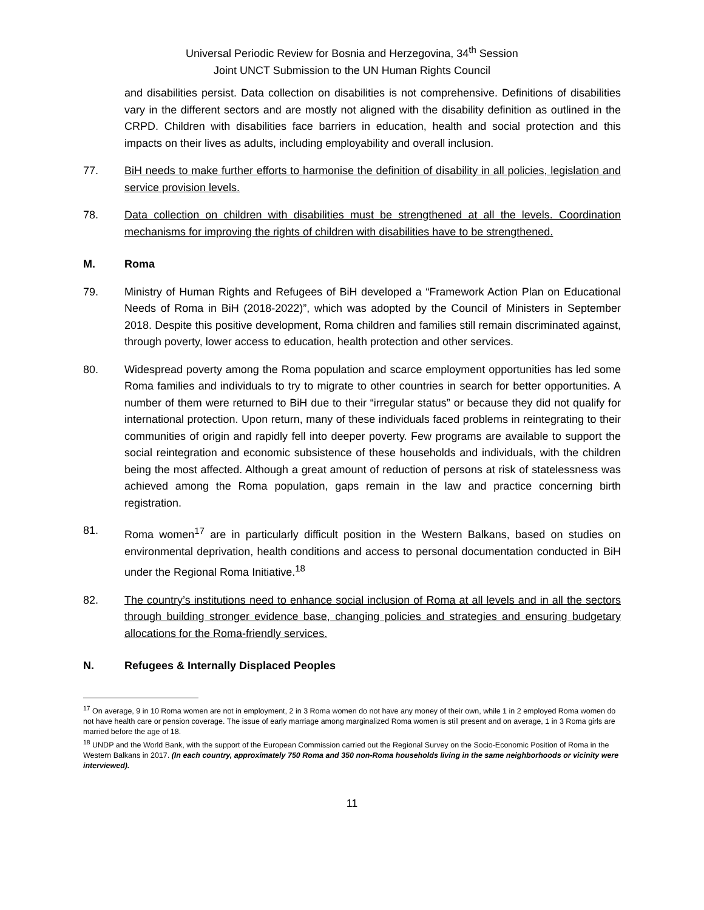Universal Periodic Review for Bosnia and Herzegovina, 34<sup>th</sup> Session
Joint UNCT Submission to the UN Human Rights Council
and disabilities persist. Data collection on disabilities is not comprehensive. Definitions of disabilities vary in the different sectors and are mostly not aligned with the disability definition as outlined in the CRPD. Children with disabilities face barriers in education, health and social protection and this impacts on their lives as adults, including employability and overall inclusion.
77. BiH needs to make further efforts to harmonise the definition of disability in all policies, legislation and service provision levels.
78. Data collection on children with disabilities must be strengthened at all the levels. Coordination mechanisms for improving the rights of children with disabilities have to be strengthened.
M. Roma
79. Ministry of Human Rights and Refugees of BiH developed a “Framework Action Plan on Educational Needs of Roma in BiH (2018-2022)”, which was adopted by the Council of Ministers in September 2018. Despite this positive development, Roma children and families still remain discriminated against, through poverty, lower access to education, health protection and other services.
80. Widespread poverty among the Roma population and scarce employment opportunities has led some Roma families and individuals to try to migrate to other countries in search for better opportunities. A number of them were returned to BiH due to their “irregular status” or because they did not qualify for international protection. Upon return, many of these individuals faced problems in reintegrating to their communities of origin and rapidly fell into deeper poverty. Few programs are available to support the social reintegration and economic subsistence of these households and individuals, with the children being the most affected. Although a great amount of reduction of persons at risk of statelessness was achieved among the Roma population, gaps remain in the law and practice concerning birth registration.
81. Roma women<sup>17</sup> are in particularly difficult position in the Western Balkans, based on studies on environmental deprivation, health conditions and access to personal documentation conducted in BiH under the Regional Roma Initiative.<sup>18</sup>
82. The country’s institutions need to enhance social inclusion of Roma at all levels and in all the sectors through building stronger evidence base, changing policies and strategies and ensuring budgetary allocations for the Roma-friendly services.
N. Refugees & Internally Displaced Peoples
<sup>17</sup> On average, 9 in 10 Roma women are not in employment, 2 in 3 Roma women do not have any money of their own, while 1 in 2 employed Roma women do not have health care or pension coverage. The issue of early marriage among marginalized Roma women is still present and on average, 1 in 3 Roma girls are married before the age of 18.
<sup>18</sup> UNDP and the World Bank, with the support of the European Commission carried out the Regional Survey on the Socio-Economic Position of Roma in the Western Balkans in 2017. (In each country, approximately 750 Roma and 350 non-Roma households living in the same neighborhoods or vicinity were interviewed).
11